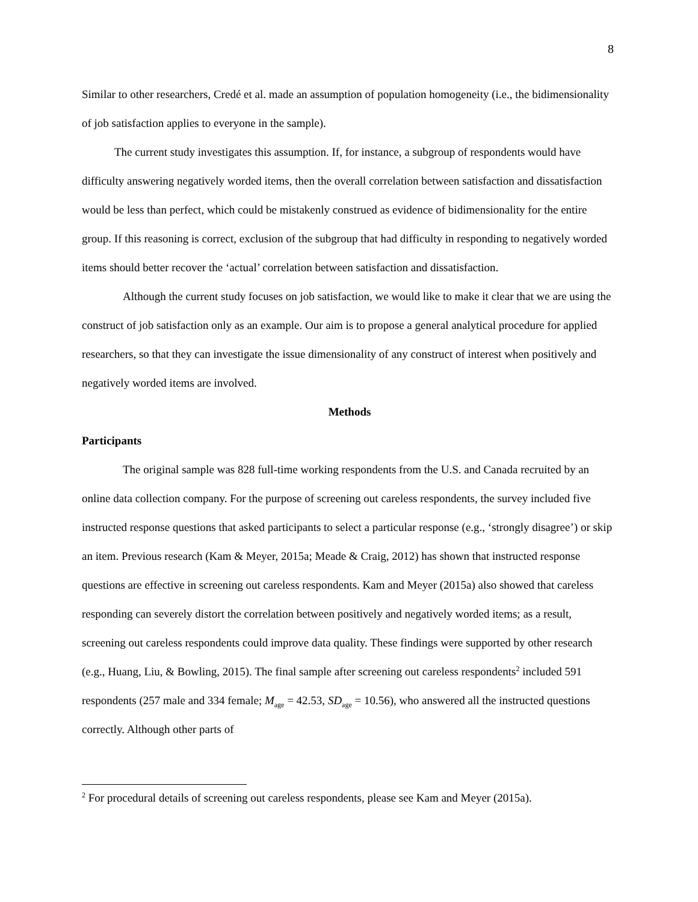8
Similar to other researchers, Credé et al. made an assumption of population homogeneity (i.e., the bidimensionality of job satisfaction applies to everyone in the sample).
The current study investigates this assumption. If, for instance, a subgroup of respondents would have difficulty answering negatively worded items, then the overall correlation between satisfaction and dissatisfaction would be less than perfect, which could be mistakenly construed as evidence of bidimensionality for the entire group. If this reasoning is correct, exclusion of the subgroup that had difficulty in responding to negatively worded items should better recover the ‘actual’ correlation between satisfaction and dissatisfaction.
Although the current study focuses on job satisfaction, we would like to make it clear that we are using the construct of job satisfaction only as an example. Our aim is to propose a general analytical procedure for applied researchers, so that they can investigate the issue dimensionality of any construct of interest when positively and negatively worded items are involved.
Methods
Participants
The original sample was 828 full-time working respondents from the U.S. and Canada recruited by an online data collection company. For the purpose of screening out careless respondents, the survey included five instructed response questions that asked participants to select a particular response (e.g., ‘strongly disagree’) or skip an item. Previous research (Kam & Meyer, 2015a; Meade & Craig, 2012) has shown that instructed response questions are effective in screening out careless respondents. Kam and Meyer (2015a) also showed that careless responding can severely distort the correlation between positively and negatively worded items; as a result, screening out careless respondents could improve data quality. These findings were supported by other research (e.g., Huang, Liu, & Bowling, 2015). The final sample after screening out careless respondents<sup>2</sup> included 591 respondents (257 male and 334 female; M<sub>age</sub> = 42.53, SD<sub>age</sub> = 10.56), who answered all the instructed questions correctly. Although other parts of
<sup>2</sup> For procedural details of screening out careless respondents, please see Kam and Meyer (2015a).